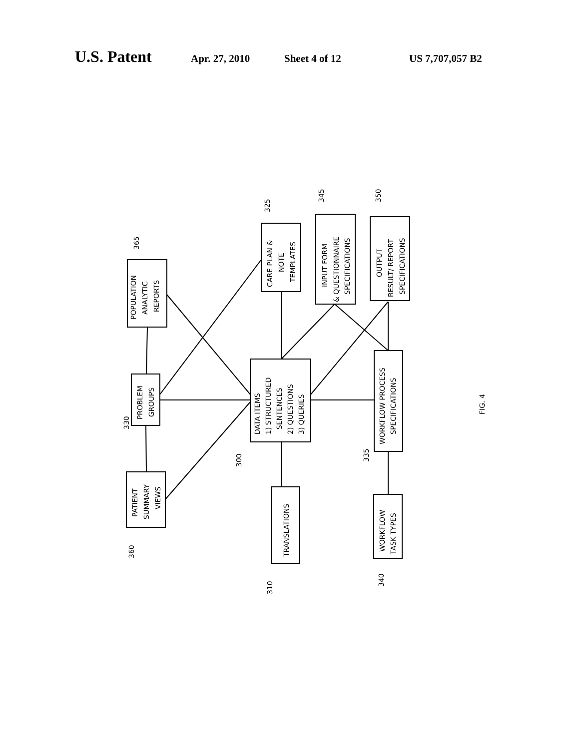U.S. Patent Apr. 27, 2010 Sheet 4 of 12 US 7,707,057 B2
POPULATION
ANALYTIC
REPORTS
CARE PLAN &
NOTE
TEMPLATES
INPUT FORM
& QUESTIONNAIRE
SPECIFICATIONS
OUTPUT
RESULT/ REPORT
SPECIFICATIONS
PROBLEM
GROUPS
DATA ITEMS
1) STRUCTURED
SENTENCES
2) QUESTIONS
3) QUERIES
WORKFLOW PROCESS
SPECIFICATIONS
PATIENT
SUMMARY
VIEWS
TRANSLATIONS
WORKFLOW
TASK TYPES
365
325
345
350
330
300
335
360
310
340
FIG. 4